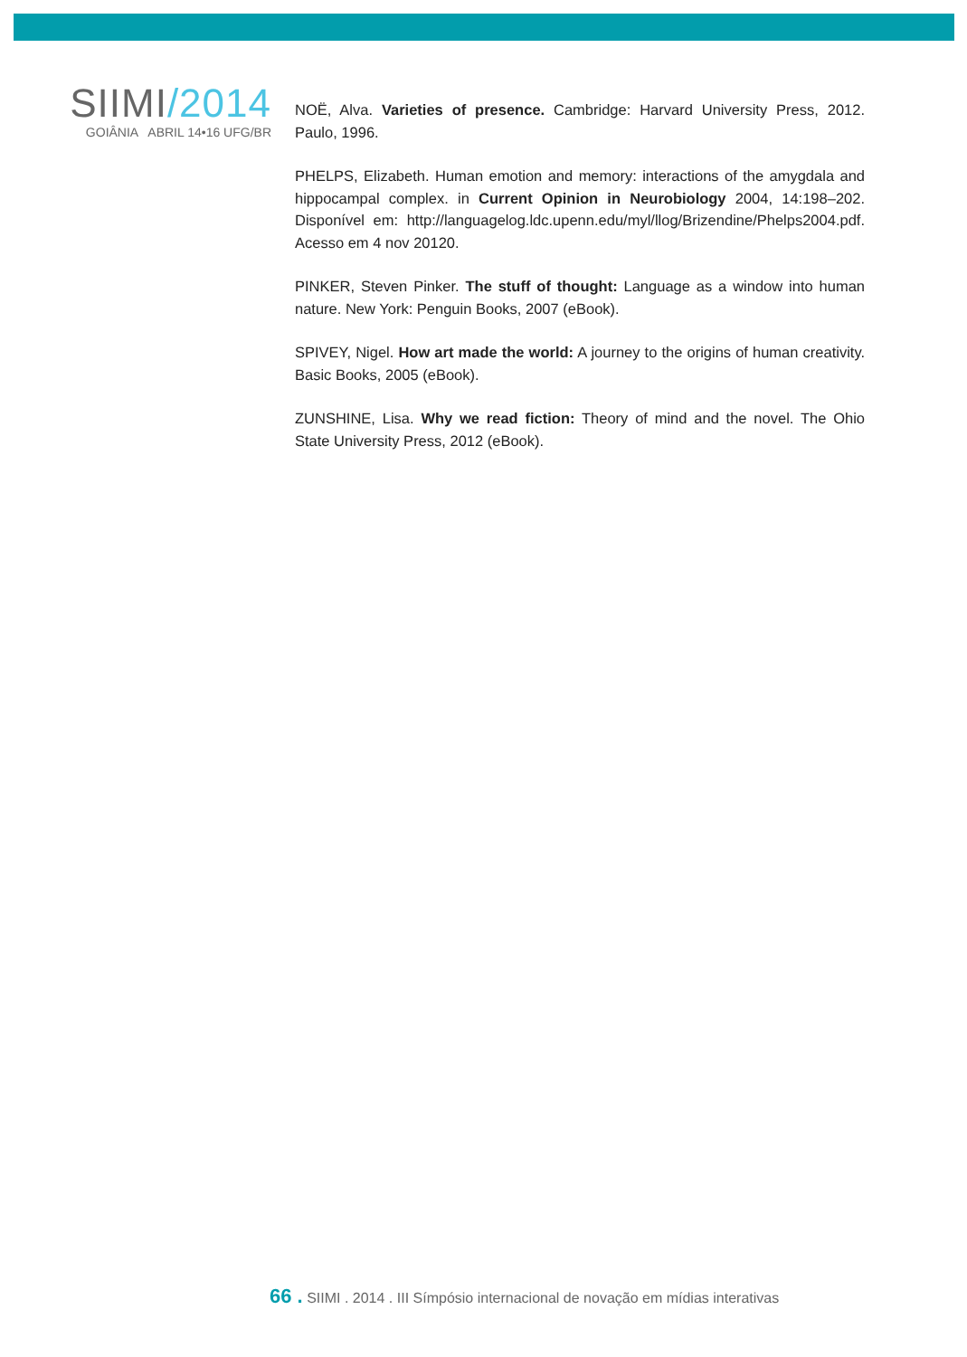SIIMI/2014
GOIÂNIA ABRIL 14•16 UFG/BR
NOË, Alva. Varieties of presence. Cambridge: Harvard University Press, 2012. Paulo, 1996.
PHELPS, Elizabeth. Human emotion and memory: interactions of the amygdala and hippocampal complex. in Current Opinion in Neurobiology 2004, 14:198–202. Disponível em: http://languagelog.ldc.upenn.edu/myl/llog/Brizendine/Phelps2004.pdf. Acesso em 4 nov 20120.
PINKER, Steven Pinker. The stuff of thought: Language as a window into human nature. New York: Penguin Books, 2007 (eBook).
SPIVEY, Nigel. How art made the world: A journey to the origins of human creativity. Basic Books, 2005 (eBook).
ZUNSHINE, Lisa. Why we read fiction: Theory of mind and the novel. The Ohio State University Press, 2012 (eBook).
66 . SIIMI . 2014 . III Símpósio internacional de novação em mídias interativas